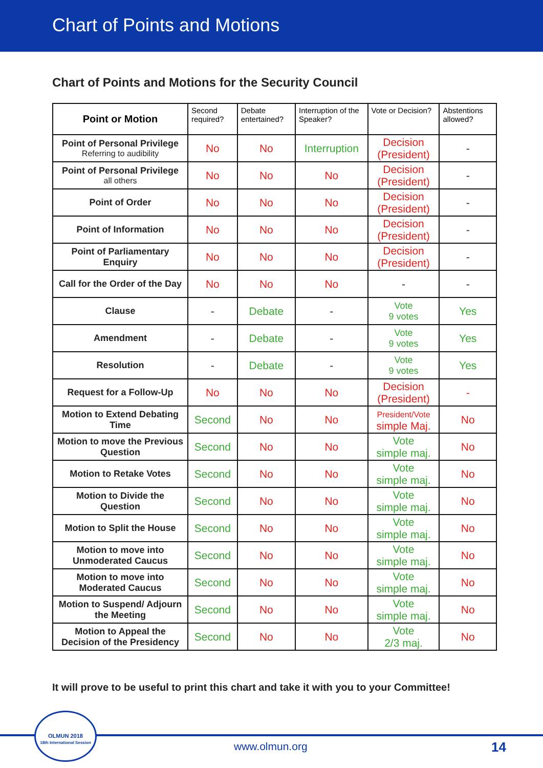Chart of Points and Motions
Chart of Points and Motions for the Security Council
| Point or Motion | Second required? | Debate entertained? | Interruption of the Speaker? | Vote or Decision? | Abstentions allowed? |
| --- | --- | --- | --- | --- | --- |
| Point of Personal Privilege Referring to audibility | No | No | Interruption | Decision (President) | - |
| Point of Personal Privilege all others | No | No | No | Decision (President) | - |
| Point of Order | No | No | No | Decision (President) | - |
| Point of Information | No | No | No | Decision (President) | - |
| Point of Parliamentary Enquiry | No | No | No | Decision (President) | - |
| Call for the Order of the Day | No | No | No | - | - |
| Clause | - | Debate | - | Vote 9 votes | Yes |
| Amendment | - | Debate | - | Vote 9 votes | Yes |
| Resolution | - | Debate | - | Vote 9 votes | Yes |
| Request for a Follow-Up | No | No | No | Decision (President) | - |
| Motion to Extend Debating Time | Second | No | No | President/Vote simple Maj. | No |
| Motion to move the Previous Question | Second | No | No | Vote simple maj. | No |
| Motion to Retake Votes | Second | No | No | Vote simple maj. | No |
| Motion to Divide the Question | Second | No | No | Vote simple maj. | No |
| Motion to Split the House | Second | No | No | Vote simple maj. | No |
| Motion to move into Unmoderated Caucus | Second | No | No | Vote simple maj. | No |
| Motion to move into Moderated Caucus | Second | No | No | Vote simple maj. | No |
| Motion to Suspend/ Adjourn the Meeting | Second | No | No | Vote simple maj. | No |
| Motion to Appeal the Decision of the Presidency | Second | No | No | Vote 2/3 maj. | No |
It will prove to be useful to print this chart and take it with you to your Committee!
OLMUN 2018
18th International Session
www.olmun.org 14